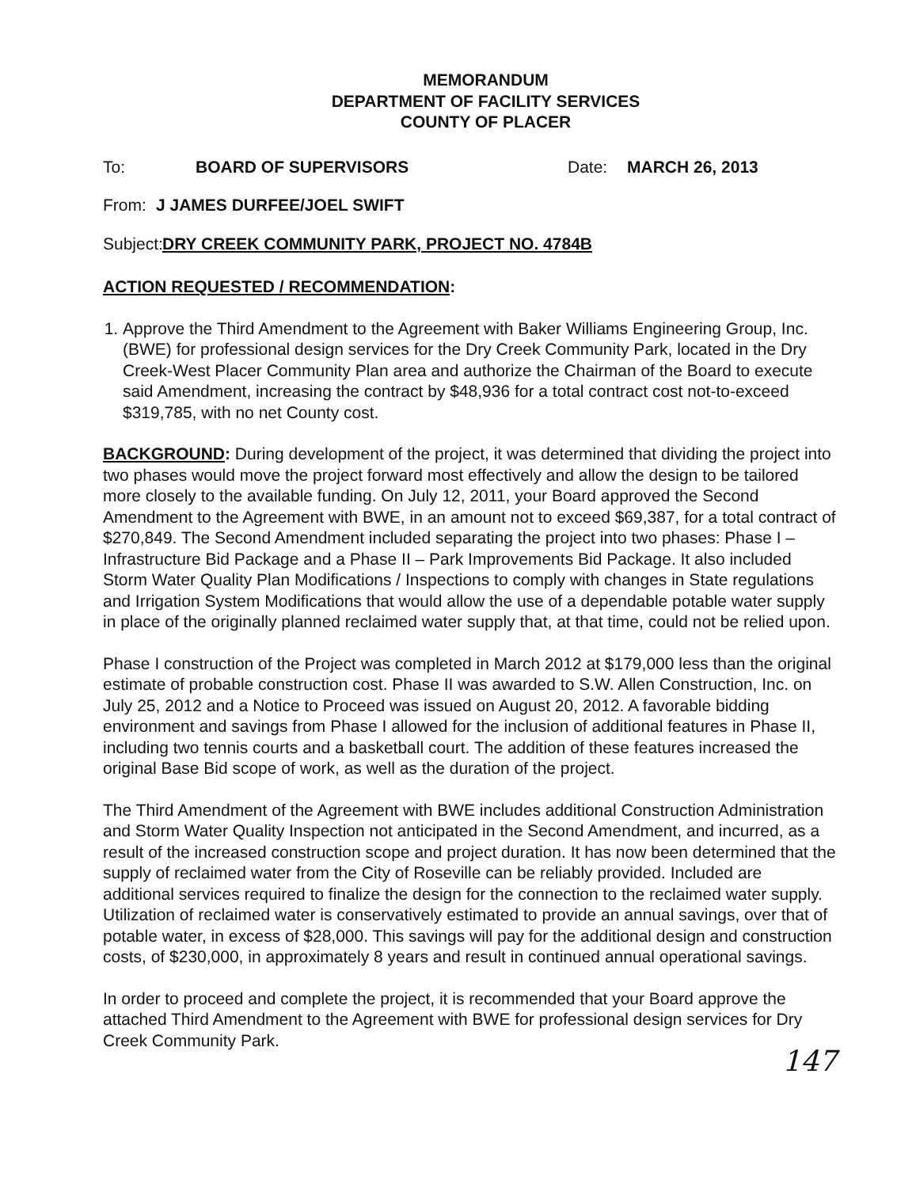MEMORANDUM
DEPARTMENT OF FACILITY SERVICES
COUNTY OF PLACER
To: BOARD OF SUPERVISORS Date: MARCH 26, 2013
From: J JAMES DURFEE/JOEL SWIFT
Subject: DRY CREEK COMMUNITY PARK, PROJECT NO. 4784B
ACTION REQUESTED / RECOMMENDATION:
1. Approve the Third Amendment to the Agreement with Baker Williams Engineering Group, Inc. (BWE) for professional design services for the Dry Creek Community Park, located in the Dry Creek-West Placer Community Plan area and authorize the Chairman of the Board to execute said Amendment, increasing the contract by $48,936 for a total contract cost not-to-exceed $319,785, with no net County cost.
BACKGROUND: During development of the project, it was determined that dividing the project into two phases would move the project forward most effectively and allow the design to be tailored more closely to the available funding. On July 12, 2011, your Board approved the Second Amendment to the Agreement with BWE, in an amount not to exceed $69,387, for a total contract of $270,849. The Second Amendment included separating the project into two phases: Phase I – Infrastructure Bid Package and a Phase II – Park Improvements Bid Package. It also included Storm Water Quality Plan Modifications / Inspections to comply with changes in State regulations and Irrigation System Modifications that would allow the use of a dependable potable water supply in place of the originally planned reclaimed water supply that, at that time, could not be relied upon.
Phase I construction of the Project was completed in March 2012 at $179,000 less than the original estimate of probable construction cost. Phase II was awarded to S.W. Allen Construction, Inc. on July 25, 2012 and a Notice to Proceed was issued on August 20, 2012. A favorable bidding environment and savings from Phase I allowed for the inclusion of additional features in Phase II, including two tennis courts and a basketball court. The addition of these features increased the original Base Bid scope of work, as well as the duration of the project.
The Third Amendment of the Agreement with BWE includes additional Construction Administration and Storm Water Quality Inspection not anticipated in the Second Amendment, and incurred, as a result of the increased construction scope and project duration. It has now been determined that the supply of reclaimed water from the City of Roseville can be reliably provided. Included are additional services required to finalize the design for the connection to the reclaimed water supply. Utilization of reclaimed water is conservatively estimated to provide an annual savings, over that of potable water, in excess of $28,000. This savings will pay for the additional design and construction costs, of $230,000, in approximately 8 years and result in continued annual operational savings.
In order to proceed and complete the project, it is recommended that your Board approve the attached Third Amendment to the Agreement with BWE for professional design services for Dry Creek Community Park.
147